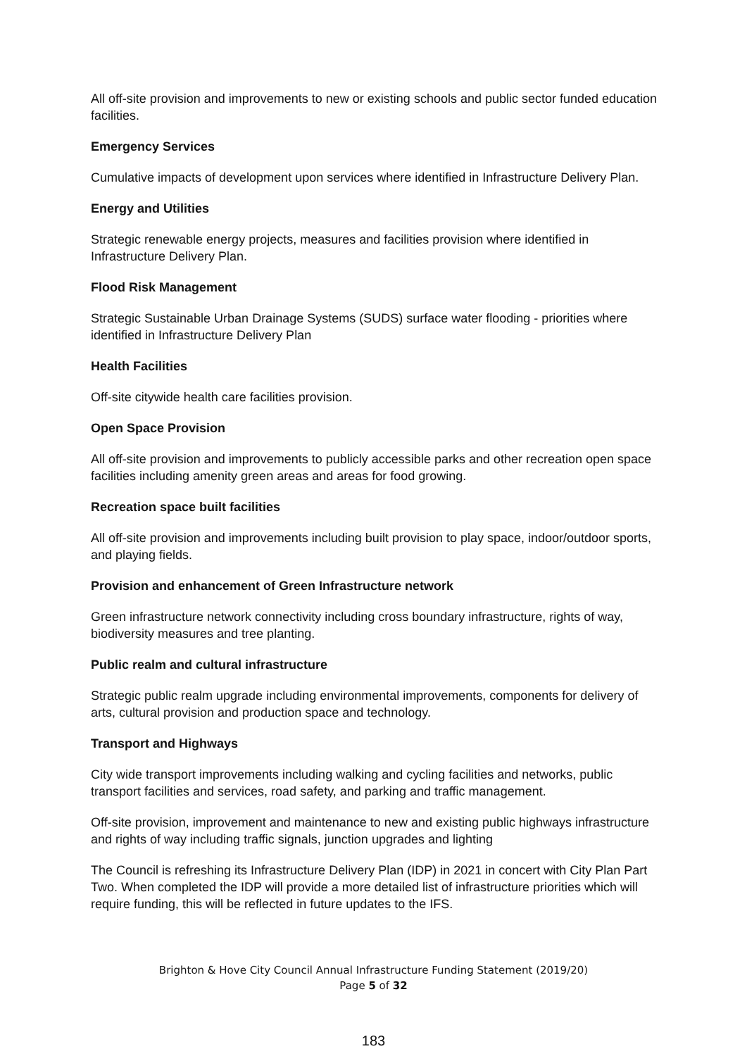All off-site provision and improvements to new or existing schools and public sector funded education facilities.
Emergency Services
Cumulative impacts of development upon services where identified in Infrastructure Delivery Plan.
Energy and Utilities
Strategic renewable energy projects, measures and facilities provision where identified in Infrastructure Delivery Plan.
Flood Risk Management
Strategic Sustainable Urban Drainage Systems (SUDS) surface water flooding - priorities where identified in Infrastructure Delivery Plan
Health Facilities
Off-site citywide health care facilities provision.
Open Space Provision
All off-site provision and improvements to publicly accessible parks and other recreation open space facilities including amenity green areas and areas for food growing.
Recreation space built facilities
All off-site provision and improvements including built provision to play space, indoor/outdoor sports, and playing fields.
Provision and enhancement of Green Infrastructure network
Green infrastructure network connectivity including cross boundary infrastructure, rights of way, biodiversity measures and tree planting.
Public realm and cultural infrastructure
Strategic public realm upgrade including environmental improvements, components for delivery of arts, cultural provision and production space and technology.
Transport and Highways
City wide transport improvements including walking and cycling facilities and networks, public transport facilities and services, road safety, and parking and traffic management.
Off-site provision, improvement and maintenance to new and existing public highways infrastructure and rights of way including traffic signals, junction upgrades and lighting
The Council is refreshing its Infrastructure Delivery Plan (IDP) in 2021 in concert with City Plan Part Two. When completed the IDP will provide a more detailed list of infrastructure priorities which will require funding, this will be reflected in future updates to the IFS.
Brighton & Hove City Council Annual Infrastructure Funding Statement (2019/20)
Page 5 of 32
183